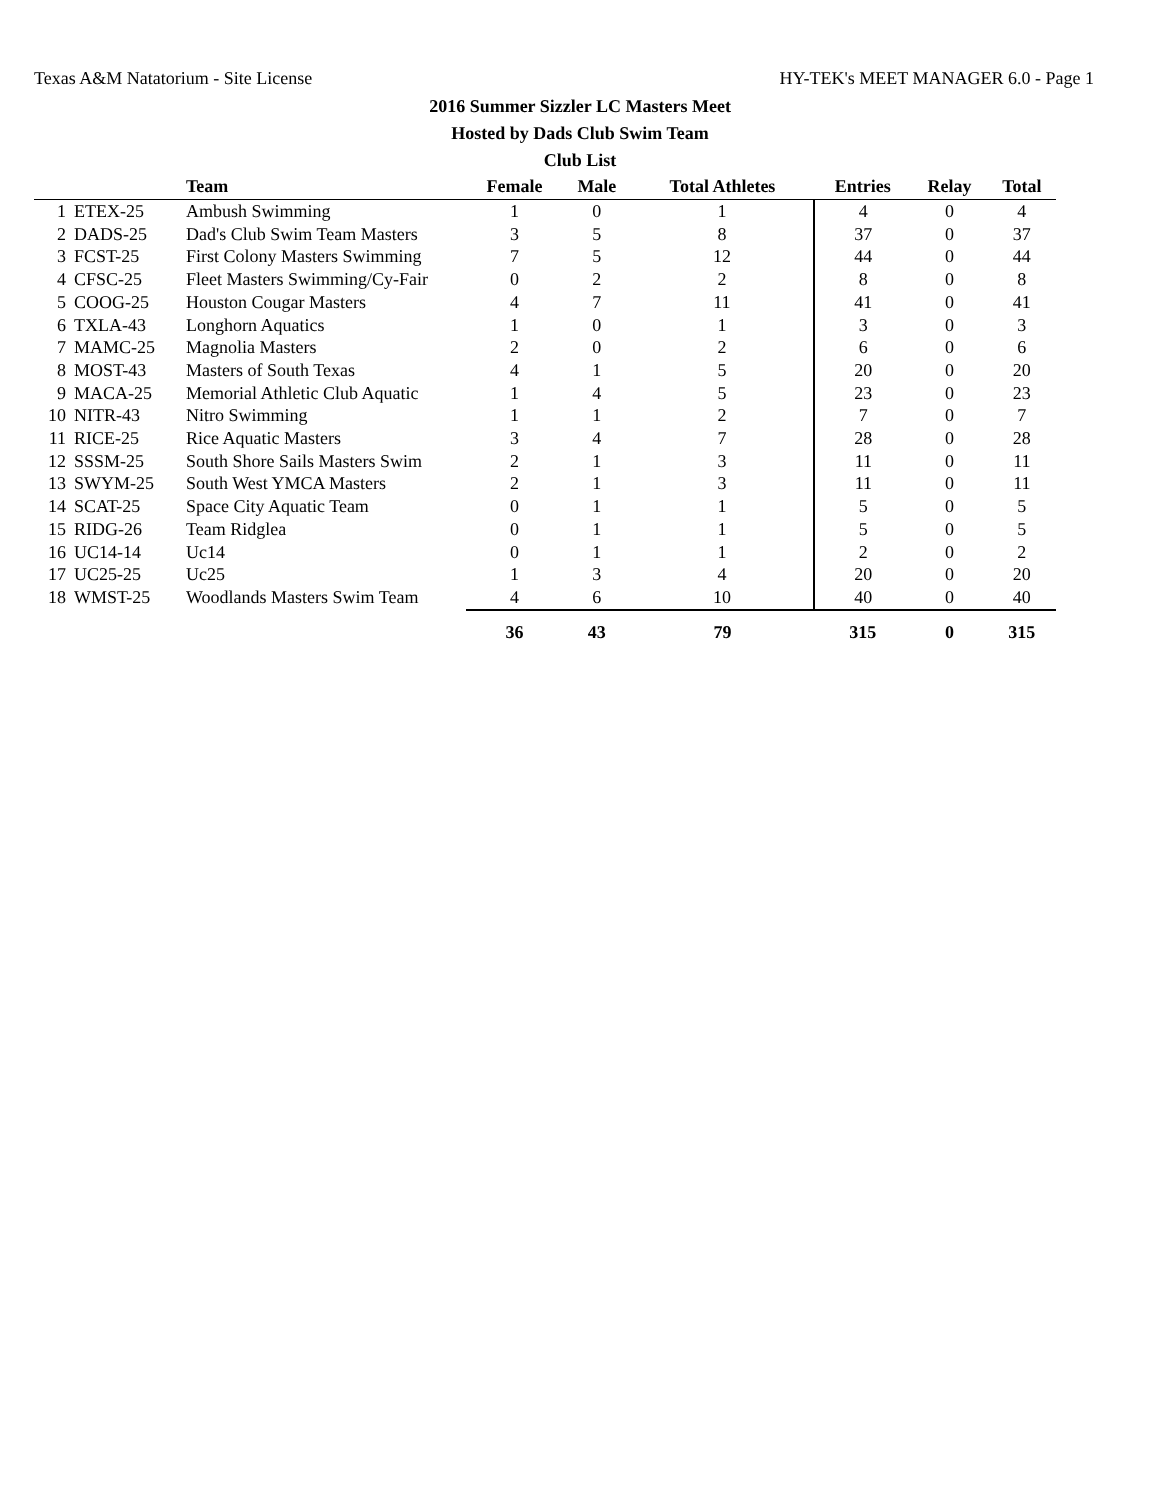Texas A&M Natatorium - Site License HY-TEK's MEET MANAGER 6.0 - Page 1
2016 Summer Sizzler LC Masters Meet
Hosted by Dads Club Swim Team
Club List
| | | Team | Female | Male | Total Athletes | Entries | Relay | Total |
| --- | --- | --- | --- | --- | --- | --- | --- | --- |
| 1 | ETEX-25 | Ambush Swimming | 1 | 0 | 1 | 4 | 0 | 4 |
| 2 | DADS-25 | Dad's Club Swim Team Masters | 3 | 5 | 8 | 37 | 0 | 37 |
| 3 | FCST-25 | First Colony Masters Swimming | 7 | 5 | 12 | 44 | 0 | 44 |
| 4 | CFSC-25 | Fleet Masters Swimming/Cy-Fair | 0 | 2 | 2 | 8 | 0 | 8 |
| 5 | COOG-25 | Houston Cougar Masters | 4 | 7 | 11 | 41 | 0 | 41 |
| 6 | TXLA-43 | Longhorn Aquatics | 1 | 0 | 1 | 3 | 0 | 3 |
| 7 | MAMC-25 | Magnolia Masters | 2 | 0 | 2 | 6 | 0 | 6 |
| 8 | MOST-43 | Masters of South Texas | 4 | 1 | 5 | 20 | 0 | 20 |
| 9 | MACA-25 | Memorial Athletic Club Aquatic | 1 | 4 | 5 | 23 | 0 | 23 |
| 10 | NITR-43 | Nitro Swimming | 1 | 1 | 2 | 7 | 0 | 7 |
| 11 | RICE-25 | Rice Aquatic Masters | 3 | 4 | 7 | 28 | 0 | 28 |
| 12 | SSSM-25 | South Shore Sails Masters Swim | 2 | 1 | 3 | 11 | 0 | 11 |
| 13 | SWYM-25 | South West YMCA Masters | 2 | 1 | 3 | 11 | 0 | 11 |
| 14 | SCAT-25 | Space City Aquatic Team | 0 | 1 | 1 | 5 | 0 | 5 |
| 15 | RIDG-26 | Team Ridglea | 0 | 1 | 1 | 5 | 0 | 5 |
| 16 | UC14-14 | Uc14 | 0 | 1 | 1 | 2 | 0 | 2 |
| 17 | UC25-25 | Uc25 | 1 | 3 | 4 | 20 | 0 | 20 |
| 18 | WMST-25 | Woodlands Masters Swim Team | 4 | 6 | 10 | 40 | 0 | 40 |
| | | | 36 | 43 | 79 | 315 | 0 | 315 |